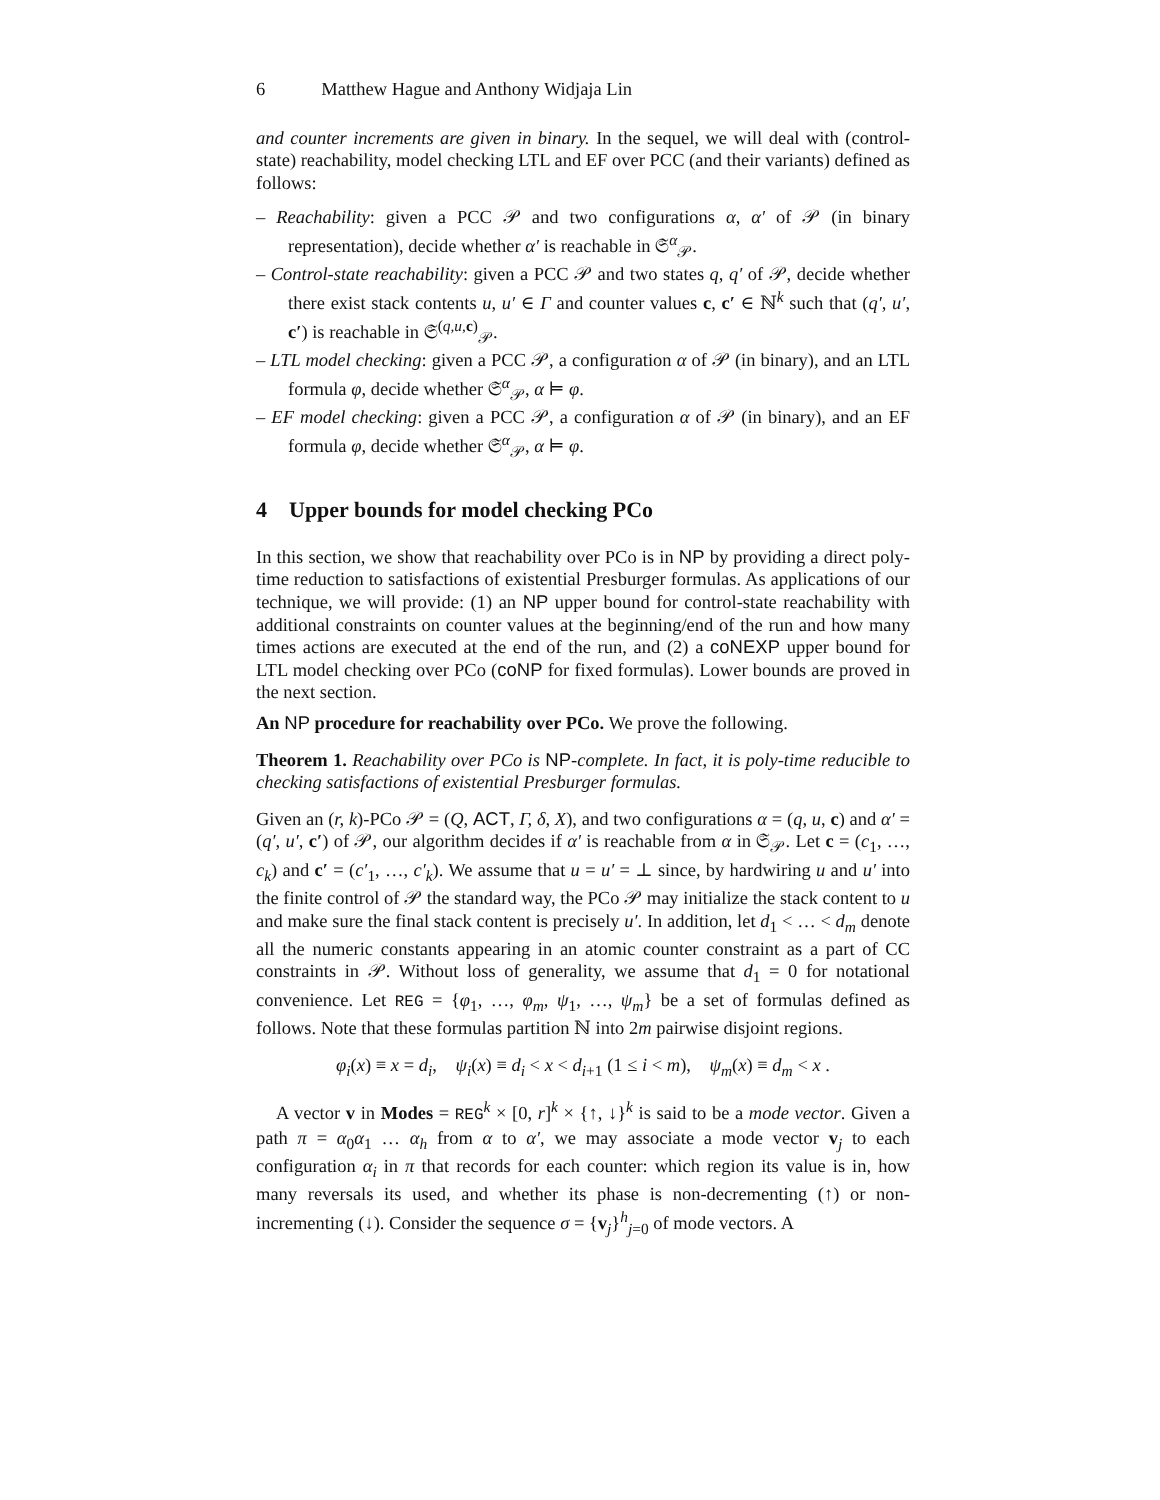6 Matthew Hague and Anthony Widjaja Lin
and counter increments are given in binary. In the sequel, we will deal with (control-state) reachability, model checking LTL and EF over PCC (and their variants) defined as follows:
– Reachability: given a PCC 𝒫 and two configurations α, α′ of 𝒫 (in binary representation), decide whether α′ is reachable in 𝔖<sup>α</sup><sub>𝒫</sub>.
– Control-state reachability: given a PCC 𝒫 and two states q, q′ of 𝒫, decide whether there exist stack contents u, u′ ∈ Γ and counter values c, c′ ∈ ℕ<sup>k</sup> such that (q′, u′, c′) is reachable in 𝔖<sup>(q,u,c)</sup><sub>𝒫</sub>.
– LTL model checking: given a PCC 𝒫, a configuration α of 𝒫 (in binary), and an LTL formula φ, decide whether 𝔖<sup>α</sup><sub>𝒫</sub>, α ⊨ φ.
– EF model checking: given a PCC 𝒫, a configuration α of 𝒫 (in binary), and an EF formula φ, decide whether 𝔖<sup>α</sup><sub>𝒫</sub>, α ⊨ φ.
4 Upper bounds for model checking PCo
In this section, we show that reachability over PCo is in NP by providing a direct poly-time reduction to satisfactions of existential Presburger formulas. As applications of our technique, we will provide: (1) an NP upper bound for control-state reachability with additional constraints on counter values at the beginning/end of the run and how many times actions are executed at the end of the run, and (2) a coNEXP upper bound for LTL model checking over PCo (coNP for fixed formulas). Lower bounds are proved in the next section.
An NP procedure for reachability over PCo. We prove the following.
Theorem 1. Reachability over PCo is NP-complete. In fact, it is poly-time reducible to checking satisfactions of existential Presburger formulas.
Given an (r, k)-PCo 𝒫 = (Q, ACT, Γ, δ, X), and two configurations α = (q, u, c) and α′ = (q′, u′, c′) of 𝒫, our algorithm decides if α′ is reachable from α in 𝔖<sub>𝒫</sub>. Let c = (c<sub>1</sub>, …, c<sub>k</sub>) and c′ = (c′<sub>1</sub>, …, c′<sub>k</sub>). We assume that u = u′ = ⊥ since, by hardwiring u and u′ into the finite control of 𝒫 the standard way, the PCo 𝒫 may initialize the stack content to u and make sure the final stack content is precisely u′. In addition, let d<sub>1</sub> < … < d<sub>m</sub> denote all the numeric constants appearing in an atomic counter constraint as a part of CC constraints in 𝒫. Without loss of generality, we assume that d<sub>1</sub> = 0 for notational convenience. Let REG = {φ<sub>1</sub>, …, φ<sub>m</sub>, ψ<sub>1</sub>, …, ψ<sub>m</sub>} be a set of formulas defined as follows. Note that these formulas partition ℕ into 2m pairwise disjoint regions.
φ<sub>i</sub>(x) ≡ x = d<sub>i</sub>, ψ<sub>i</sub>(x) ≡ d<sub>i</sub> < x < d<sub>i+1</sub> (1 ≤ i < m), ψ<sub>m</sub>(x) ≡ d<sub>m</sub> < x .
A vector v in Modes = REG<sup>k</sup> × [0, r]<sup>k</sup> × {↑, ↓}<sup>k</sup> is said to be a mode vector. Given a path π = α<sub>0</sub>α<sub>1</sub> … α<sub>h</sub> from α to α′, we may associate a mode vector v<sub>j</sub> to each configuration α<sub>i</sub> in π that records for each counter: which region its value is in, how many reversals its used, and whether its phase is non-decrementing (↑) or non-incrementing (↓). Consider the sequence σ = {v<sub>j</sub>}<sup>h</sup><sub>j=0</sub> of mode vectors. A